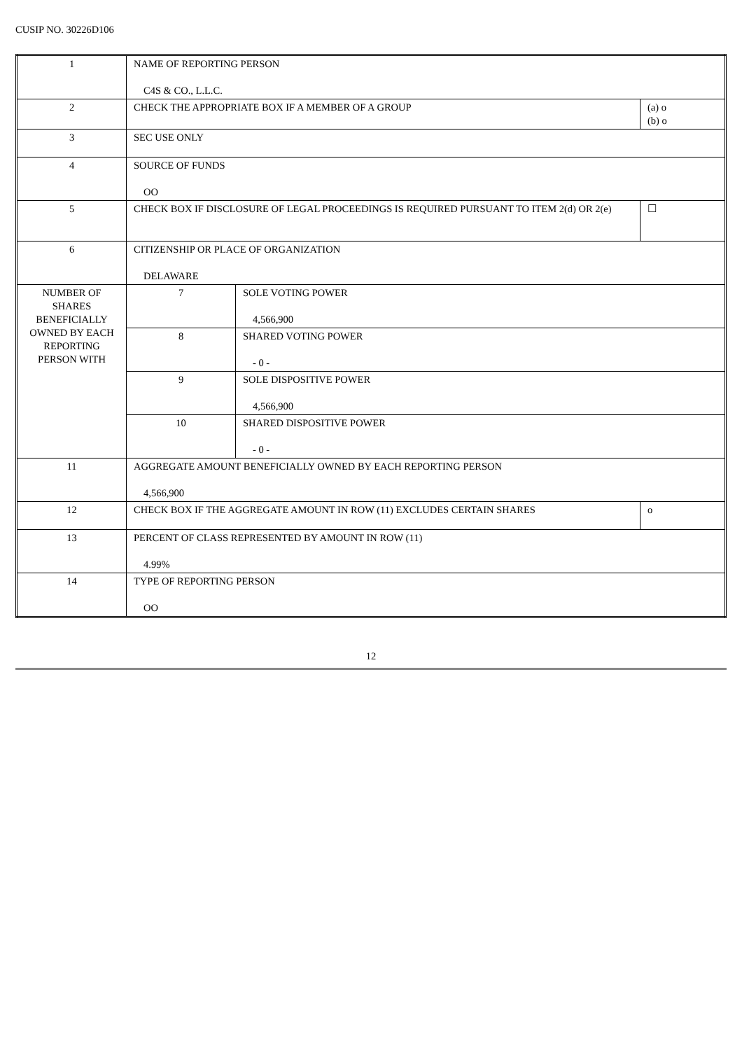CUSIP NO. 30226D106
| 1 | NAME OF REPORTING PERSON C4S & CO., L.L.C. | | |
| 2 | CHECK THE APPROPRIATE BOX IF A MEMBER OF A GROUP | | (a) o (b) o |
| 3 | SEC USE ONLY | | |
| 4 | SOURCE OF FUNDS OO | | |
| 5 | CHECK BOX IF DISCLOSURE OF LEGAL PROCEEDINGS IS REQUIRED PURSUANT TO ITEM 2(d) OR 2(e) | | ☐ |
| 6 | CITIZENSHIP OR PLACE OF ORGANIZATION DELAWARE | | |
| NUMBER OF SHARES BENEFICIALLY OWNED BY EACH REPORTING PERSON WITH | 7 | SOLE VOTING POWER 4,566,900 | |
| | 8 | SHARED VOTING POWER - 0 - | |
| | 9 | SOLE DISPOSITIVE POWER 4,566,900 | |
| | 10 | SHARED DISPOSITIVE POWER - 0 - | |
| 11 | AGGREGATE AMOUNT BENEFICIALLY OWNED BY EACH REPORTING PERSON 4,566,900 | | |
| 12 | CHECK BOX IF THE AGGREGATE AMOUNT IN ROW (11) EXCLUDES CERTAIN SHARES | | o |
| 13 | PERCENT OF CLASS REPRESENTED BY AMOUNT IN ROW (11) 4.99% | | |
| 14 | TYPE OF REPORTING PERSON OO | | |
12